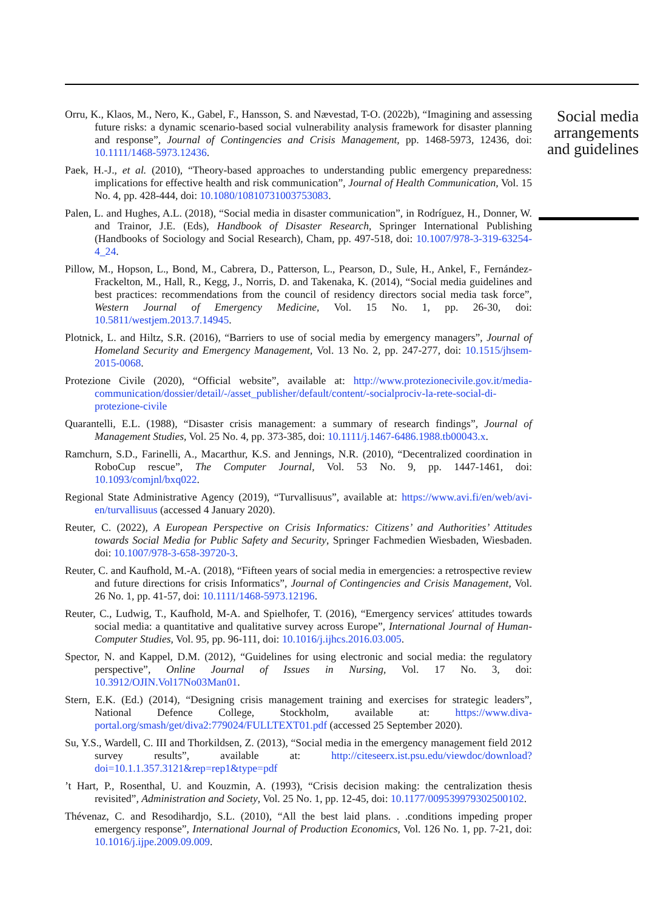Orru, K., Klaos, M., Nero, K., Gabel, F., Hansson, S. and Nævestad, T-O. (2022b), “Imagining and assessing future risks: a dynamic scenario-based social vulnerability analysis framework for disaster planning and response”, Journal of Contingencies and Crisis Management, pp. 1468-5973, 12436, doi: 10.1111/1468-5973.12436.
Paek, H.-J., et al. (2010), “Theory-based approaches to understanding public emergency preparedness: implications for effective health and risk communication”, Journal of Health Communication, Vol. 15 No. 4, pp. 428-444, doi: 10.1080/10810731003753083.
Palen, L. and Hughes, A.L. (2018), “Social media in disaster communication”, in Rodríguez, H., Donner, W. and Trainor, J.E. (Eds), Handbook of Disaster Research, Springer International Publishing (Handbooks of Sociology and Social Research), Cham, pp. 497-518, doi: 10.1007/978-3-319-63254-4_24.
Pillow, M., Hopson, L., Bond, M., Cabrera, D., Patterson, L., Pearson, D., Sule, H., Ankel, F., Fernández-Frackelton, M., Hall, R., Kegg, J., Norris, D. and Takenaka, K. (2014), “Social media guidelines and best practices: recommendations from the council of residency directors social media task force”, Western Journal of Emergency Medicine, Vol. 15 No. 1, pp. 26-30, doi: 10.5811/westjem.2013.7.14945.
Plotnick, L. and Hiltz, S.R. (2016), “Barriers to use of social media by emergency managers”, Journal of Homeland Security and Emergency Management, Vol. 13 No. 2, pp. 247-277, doi: 10.1515/jhsem-2015-0068.
Protezione Civile (2020), “Official website”, available at: http://www.protezionecivile.gov.it/media-communication/dossier/detail/-/asset_publisher/default/content/-socialprociv-la-rete-social-di-protezione-civile
Quarantelli, E.L. (1988), “Disaster crisis management: a summary of research findings”, Journal of Management Studies, Vol. 25 No. 4, pp. 373-385, doi: 10.1111/j.1467-6486.1988.tb00043.x.
Ramchurn, S.D., Farinelli, A., Macarthur, K.S. and Jennings, N.R. (2010), “Decentralized coordination in RoboCup rescue”, The Computer Journal, Vol. 53 No. 9, pp. 1447-1461, doi: 10.1093/comjnl/bxq022.
Regional State Administrative Agency (2019), “Turvallisuus”, available at: https://www.avi.fi/en/web/avi-en/turvallisuus (accessed 4 January 2020).
Reuter, C. (2022), A European Perspective on Crisis Informatics: Citizens’ and Authorities’ Attitudes towards Social Media for Public Safety and Security, Springer Fachmedien Wiesbaden, Wiesbaden. doi: 10.1007/978-3-658-39720-3.
Reuter, C. and Kaufhold, M.-A. (2018), “Fifteen years of social media in emergencies: a retrospective review and future directions for crisis Informatics”, Journal of Contingencies and Crisis Management, Vol. 26 No. 1, pp. 41-57, doi: 10.1111/1468-5973.12196.
Reuter, C., Ludwig, T., Kaufhold, M-A. and Spielhofer, T. (2016), “Emergency services′ attitudes towards social media: a quantitative and qualitative survey across Europe”, International Journal of Human-Computer Studies, Vol. 95, pp. 96-111, doi: 10.1016/j.ijhcs.2016.03.005.
Spector, N. and Kappel, D.M. (2012), “Guidelines for using electronic and social media: the regulatory perspective”, Online Journal of Issues in Nursing, Vol. 17 No. 3, doi: 10.3912/OJIN.Vol17No03Man01.
Stern, E.K. (Ed.) (2014), “Designing crisis management training and exercises for strategic leaders”, National Defence College, Stockholm, available at: https://www.diva-portal.org/smash/get/diva2:779024/FULLTEXT01.pdf (accessed 25 September 2020).
Su, Y.S., Wardell, C. III and Thorkildsen, Z. (2013), “Social media in the emergency management field 2012 survey results”, available at: http://citeseerx.ist.psu.edu/viewdoc/download?doi=10.1.1.357.3121&rep=rep1&type=pdf
’t Hart, P., Rosenthal, U. and Kouzmin, A. (1993), “Crisis decision making: the centralization thesis revisited”, Administration and Society, Vol. 25 No. 1, pp. 12-45, doi: 10.1177/009539979302500102.
Thévenaz, C. and Resodihardjo, S.L. (2010), “All the best laid plans. . .conditions impeding proper emergency response”, International Journal of Production Economics, Vol. 126 No. 1, pp. 7-21, doi: 10.1016/j.ijpe.2009.09.009.
Social media arrangements and guidelines